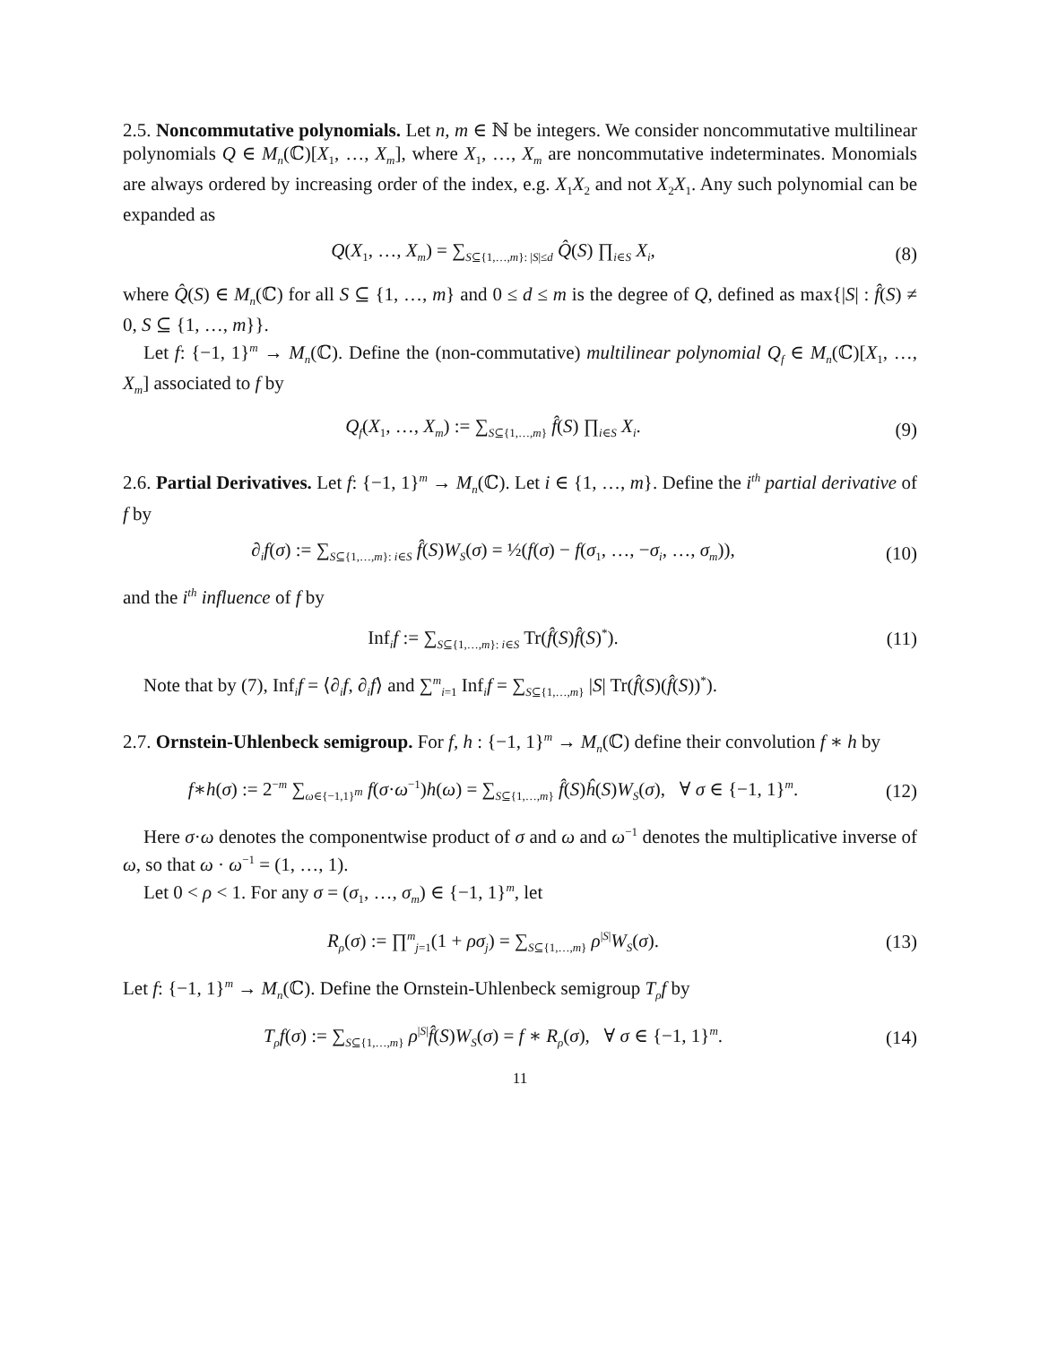2.5. Noncommutative polynomials. Let n, m ∈ ℕ be integers. We consider noncommutative multilinear polynomials Q ∈ M<sub>n</sub>(ℂ)[X<sub>1</sub>, …, X<sub>m</sub>], where X<sub>1</sub>, …, X<sub>m</sub> are noncommutative indeterminates. Monomials are always ordered by increasing order of the index, e.g. X<sub>1</sub>X<sub>2</sub> and not X<sub>2</sub>X<sub>1</sub>. Any such polynomial can be expanded as
Q(X<sub>1</sub>, …, X<sub>m</sub>) = ∑<sub>S⊆{1,…,m}: |S|≤d</sub> Q̂(S) ∏<sub>i∈S</sub> X<sub>i</sub>,
(8)
where Q̂(S) ∈ M<sub>n</sub>(ℂ) for all S ⊆ {1, …, m} and 0 ≤ d ≤ m is the degree of Q, defined as max{|S| : f̂(S) ≠ 0, S ⊆ {1, …, m}}.
Let f: {−1, 1}<sup>m</sup> → M<sub>n</sub>(ℂ). Define the (non-commutative) multilinear polynomial Q<sub>f</sub> ∈ M<sub>n</sub>(ℂ)[X<sub>1</sub>, …, X<sub>m</sub>] associated to f by
Q<sub>f</sub>(X<sub>1</sub>, …, X<sub>m</sub>) := ∑<sub>S⊆{1,…,m}</sub> f̂(S) ∏<sub>i∈S</sub> X<sub>i</sub>.
(9)
2.6. Partial Derivatives. Let f: {−1, 1}<sup>m</sup> → M<sub>n</sub>(ℂ). Let i ∈ {1, …, m}. Define the i<sup>th</sup> partial derivative of f by
∂<sub>i</sub>f(σ) := ∑<sub>S⊆{1,…,m}: i∈S</sub> f̂(S)W<sub>S</sub>(σ) = ½(f(σ) − f(σ<sub>1</sub>, …, −σ<sub>i</sub>, …, σ<sub>m</sub>)),
(10)
and the i<sup>th</sup> influence of f by
Inf<sub>i</sub>f := ∑<sub>S⊆{1,…,m}: i∈S</sub> Tr(f̂(S)f̂(S)<sup>*</sup>).
(11)
Note that by (7), Inf<sub>i</sub>f = ⟨∂<sub>i</sub>f, ∂<sub>i</sub>f⟩ and ∑<sup>m</sup><sub>i=1</sub> Inf<sub>i</sub>f = ∑<sub>S⊆{1,…,m}</sub> |S| Tr(f̂(S)(f̂(S))<sup>*</sup>).
2.7. Ornstein-Uhlenbeck semigroup. For f, h : {−1, 1}<sup>m</sup> → M<sub>n</sub>(ℂ) define their convolution f ∗ h by
f∗h(σ) := 2<sup>−m</sup> ∑<sub>ω∈{−1,1}<sup>m</sup></sub> f(σ·ω<sup>−1</sup>)h(ω) = ∑<sub>S⊆{1,…,m}</sub> f̂(S)ĥ(S)W<sub>S</sub>(σ), ∀ σ ∈ {−1, 1}<sup>m</sup>.
(12)
Here σ·ω denotes the componentwise product of σ and ω and ω<sup>−1</sup> denotes the multiplicative inverse of ω, so that ω · ω<sup>−1</sup> = (1, …, 1).
Let 0 < ρ < 1. For any σ = (σ<sub>1</sub>, …, σ<sub>m</sub>) ∈ {−1, 1}<sup>m</sup>, let
R<sub>ρ</sub>(σ) := ∏<sup>m</sup><sub>j=1</sub>(1 + ρσ<sub>j</sub>) = ∑<sub>S⊆{1,…,m}</sub> ρ<sup>|S|</sup>W<sub>S</sub>(σ).
(13)
Let f: {−1, 1}<sup>m</sup> → M<sub>n</sub>(ℂ). Define the Ornstein-Uhlenbeck semigroup T<sub>ρ</sub>f by
T<sub>ρ</sub>f(σ) := ∑<sub>S⊆{1,…,m}</sub> ρ<sup>|S|</sup>f̂(S)W<sub>S</sub>(σ) = f ∗ R<sub>ρ</sub>(σ), ∀ σ ∈ {−1, 1}<sup>m</sup>.
(14)
11